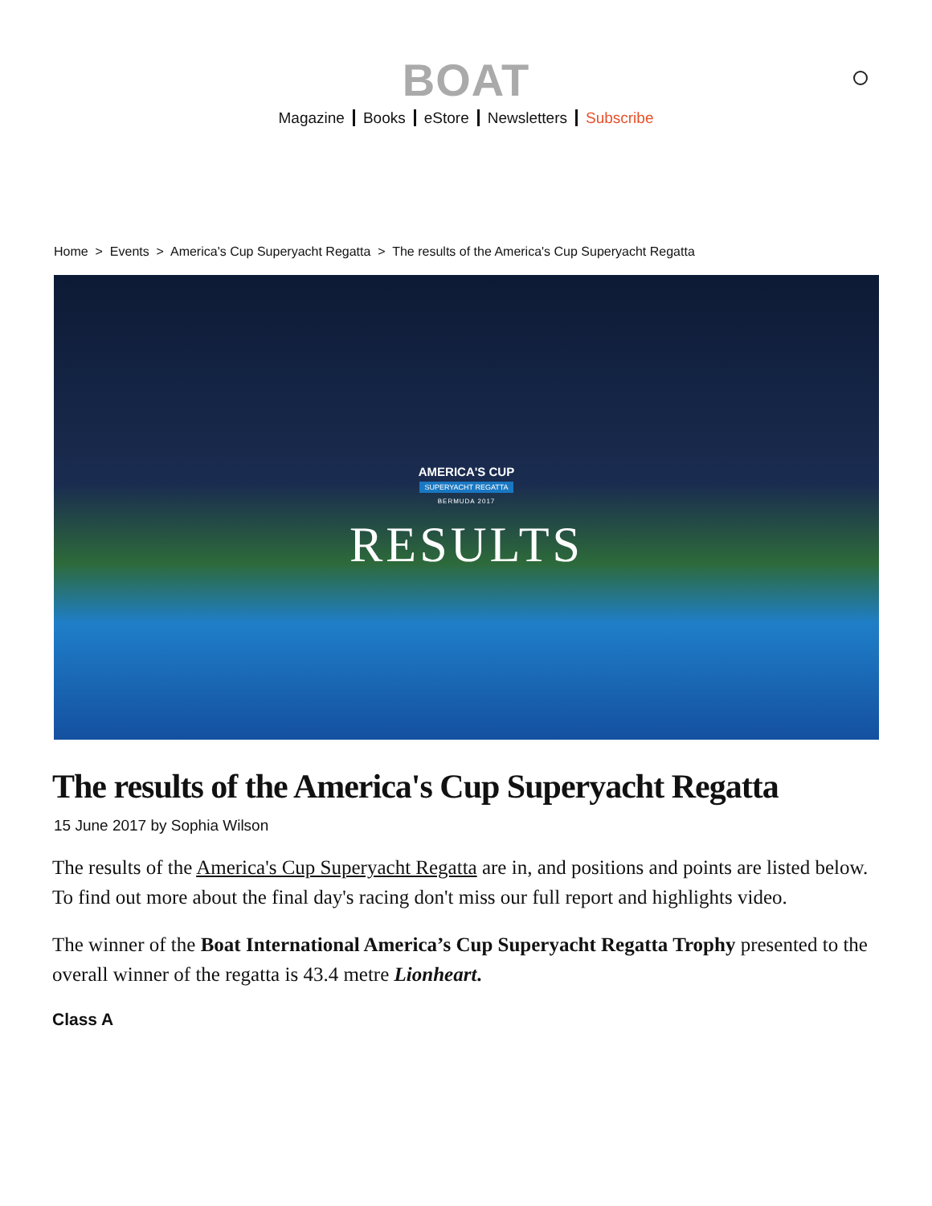BOAT
Magazine Books eStore Newsletters Subscribe
Home > Events > America's Cup Superyacht Regatta > The results of the America's Cup Superyacht Regatta
AMERICA'S CUP
SUPERYACHT REGATTA
BERMUDA 2017
RESULTS
The results of the America's Cup Superyacht Regatta
15 June 2017 by Sophia Wilson
The results of the America's Cup Superyacht Regatta are in, and positions and points are listed below. To find out more about the final day's racing don't miss our full report and highlights video.
The winner of the Boat International America’s Cup Superyacht Regatta Trophy presented to the overall winner of the regatta is 43.4 metre Lionheart.
Class A